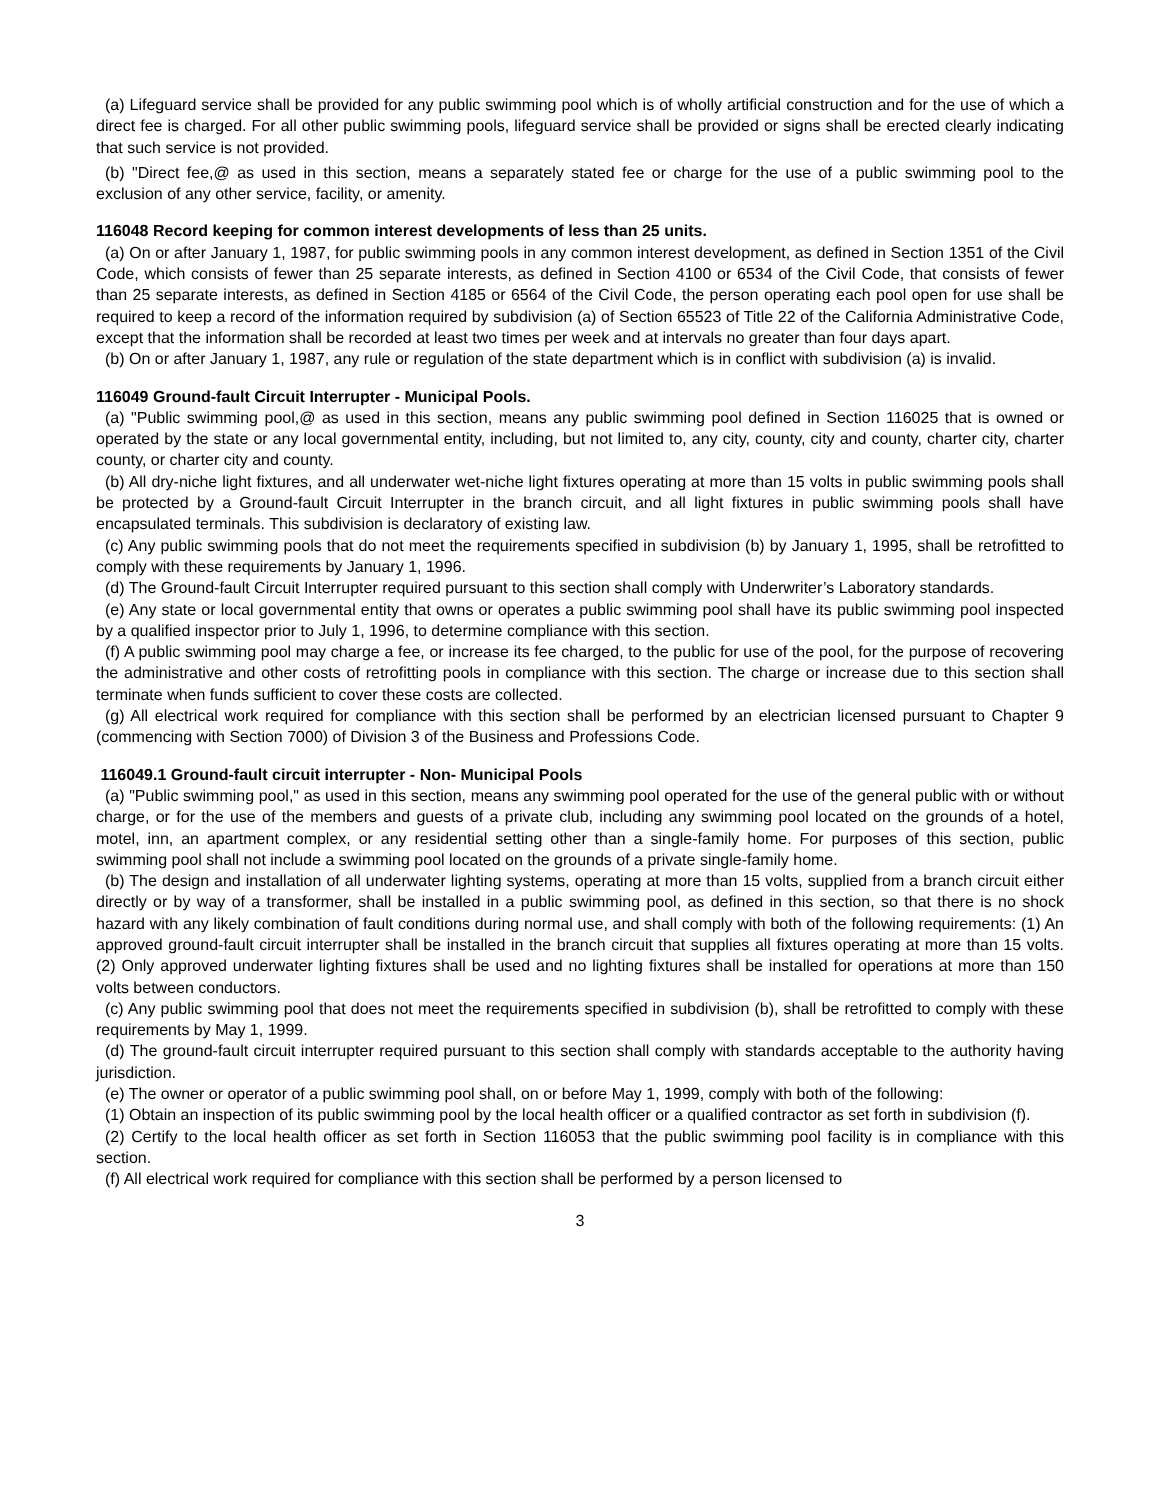(a) Lifeguard service shall be provided for any public swimming pool which is of wholly artificial construction and for the use of which a direct fee is charged. For all other public swimming pools, lifeguard service shall be provided or signs shall be erected clearly indicating that such service is not provided.
(b) "Direct fee,@ as used in this section, means a separately stated fee or charge for the use of a public swimming pool to the exclusion of any other service, facility, or amenity.
116048 Record keeping for common interest developments of less than 25 units.
(a) On or after January 1, 1987, for public swimming pools in any common interest development, as defined in Section 1351 of the Civil Code, which consists of fewer than 25 separate interests, as defined in Section 4100 or 6534 of the Civil Code, that consists of fewer than 25 separate interests, as defined in Section 4185 or 6564 of the Civil Code, the person operating each pool open for use shall be required to keep a record of the information required by subdivision (a) of Section 65523 of Title 22 of the California Administrative Code, except that the information shall be recorded at least two times per week and at intervals no greater than four days apart.
(b) On or after January 1, 1987, any rule or regulation of the state department which is in conflict with subdivision (a) is invalid.
116049 Ground-fault Circuit Interrupter - Municipal Pools.
(a) "Public swimming pool,@ as used in this section, means any public swimming pool defined in Section 116025 that is owned or operated by the state or any local governmental entity, including, but not limited to, any city, county, city and county, charter city, charter county, or charter city and county.
(b) All dry-niche light fixtures, and all underwater wet-niche light fixtures operating at more than 15 volts in public swimming pools shall be protected by a Ground-fault Circuit Interrupter in the branch circuit, and all light fixtures in public swimming pools shall have encapsulated terminals. This subdivision is declaratory of existing law.
(c) Any public swimming pools that do not meet the requirements specified in subdivision (b) by January 1, 1995, shall be retrofitted to comply with these requirements by January 1, 1996.
(d) The Ground-fault Circuit Interrupter required pursuant to this section shall comply with Underwriter’s Laboratory standards.
(e) Any state or local governmental entity that owns or operates a public swimming pool shall have its public swimming pool inspected by a qualified inspector prior to July 1, 1996, to determine compliance with this section.
(f) A public swimming pool may charge a fee, or increase its fee charged, to the public for use of the pool, for the purpose of recovering the administrative and other costs of retrofitting pools in compliance with this section. The charge or increase due to this section shall terminate when funds sufficient to cover these costs are collected.
(g) All electrical work required for compliance with this section shall be performed by an electrician licensed pursuant to Chapter 9 (commencing with Section 7000) of Division 3 of the Business and Professions Code.
116049.1 Ground-fault circuit interrupter - Non- Municipal Pools
(a) "Public swimming pool," as used in this section, means any swimming pool operated for the use of the general public with or without charge, or for the use of the members and guests of a private club, including any swimming pool located on the grounds of a hotel, motel, inn, an apartment complex, or any residential setting other than a single-family home. For purposes of this section, public swimming pool shall not include a swimming pool located on the grounds of a private single-family home.
(b) The design and installation of all underwater lighting systems, operating at more than 15 volts, supplied from a branch circuit either directly or by way of a transformer, shall be installed in a public swimming pool, as defined in this section, so that there is no shock hazard with any likely combination of fault conditions during normal use, and shall comply with both of the following requirements: (1) An approved ground-fault circuit interrupter shall be installed in the branch circuit that supplies all fixtures operating at more than 15 volts. (2) Only approved underwater lighting fixtures shall be used and no lighting fixtures shall be installed for operations at more than 150 volts between conductors.
(c) Any public swimming pool that does not meet the requirements specified in subdivision (b), shall be retrofitted to comply with these requirements by May 1, 1999.
(d) The ground-fault circuit interrupter required pursuant to this section shall comply with standards acceptable to the authority having jurisdiction.
(e) The owner or operator of a public swimming pool shall, on or before May 1, 1999, comply with both of the following:
(1) Obtain an inspection of its public swimming pool by the local health officer or a qualified contractor as set forth in subdivision (f).
(2) Certify to the local health officer as set forth in Section 116053 that the public swimming pool facility is in compliance with this section.
(f) All electrical work required for compliance with this section shall be performed by a person licensed to
3